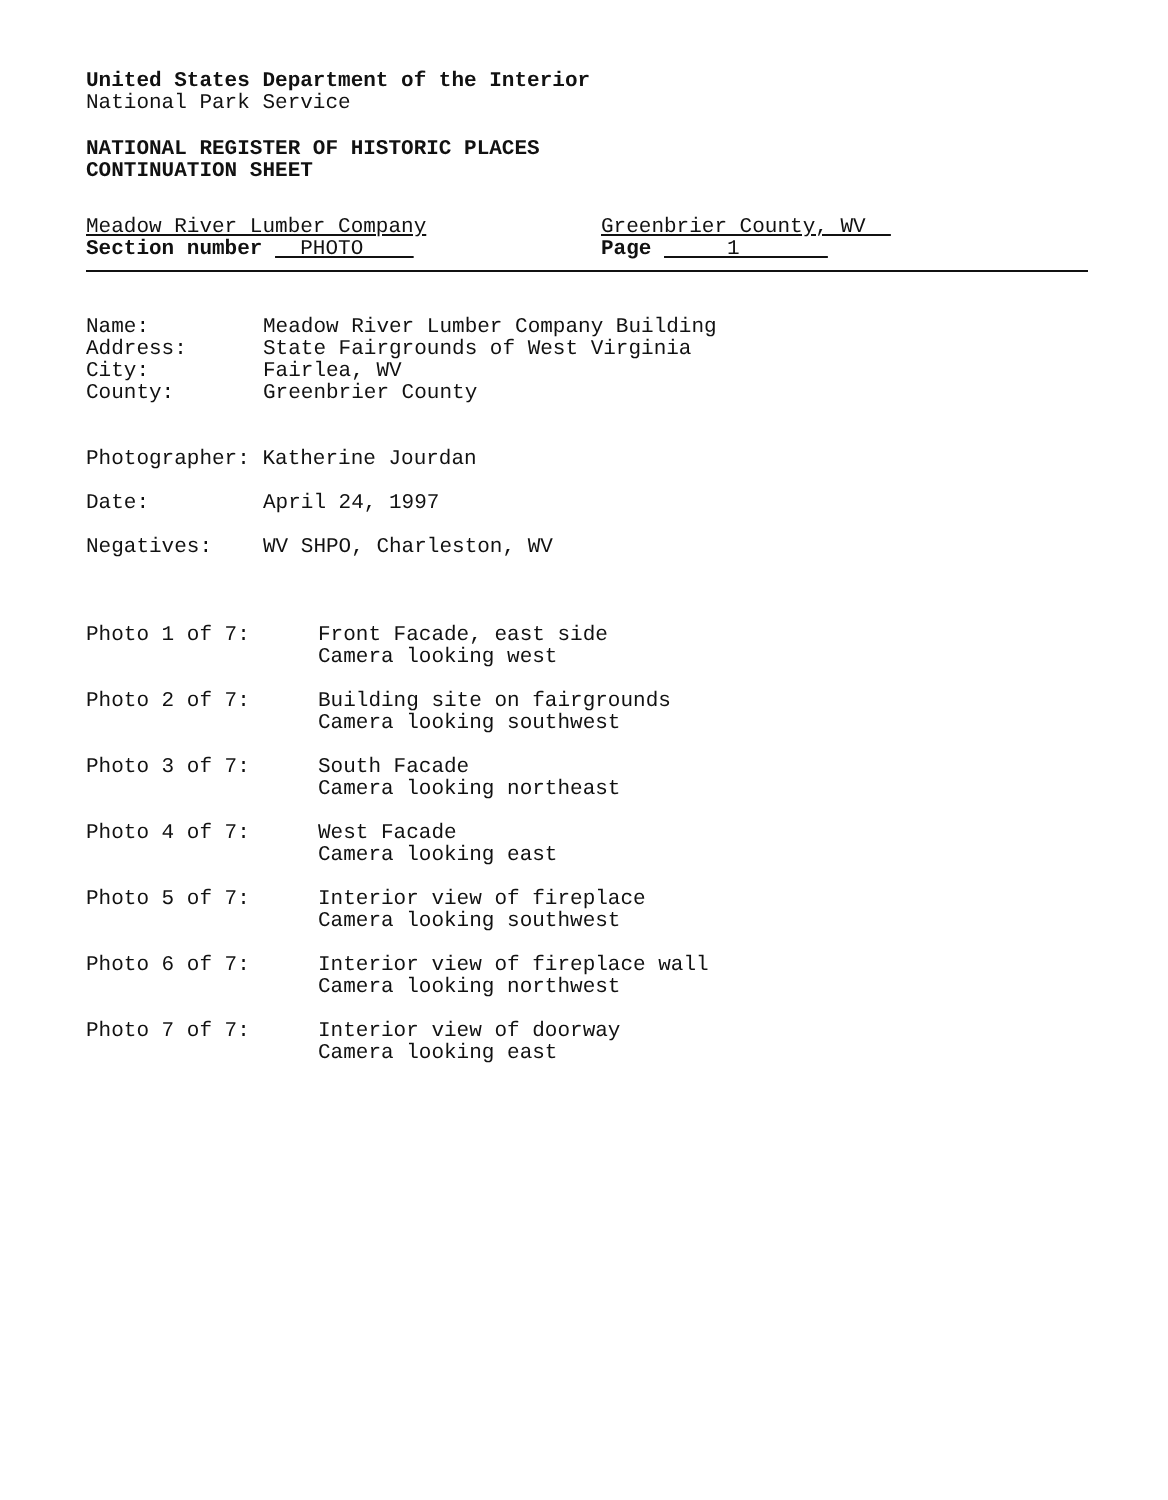United States Department of the Interior
National Park Service
NATIONAL REGISTER OF HISTORIC PLACES
CONTINUATION SHEET
Meadow River Lumber Company
Section number PHOTO
Greenbrier County, WV
Page 1
Name:
Meadow River Lumber Company Building
Address:
State Fairgrounds of West Virginia
City:
Fairlea, WV
County:
Greenbrier County
Photographer: Katherine Jourdan
Date:
April 24, 1997
Negatives:
WV SHPO, Charleston, WV
Photo 1 of 7:
Front Facade, east side
Camera looking west
Photo 2 of 7:
Building site on fairgrounds
Camera looking southwest
Photo 3 of 7:
South Facade
Camera looking northeast
Photo 4 of 7:
West Facade
Camera looking east
Photo 5 of 7:
Interior view of fireplace
Camera looking southwest
Photo 6 of 7:
Interior view of fireplace wall
Camera looking northwest
Photo 7 of 7:
Interior view of doorway
Camera looking east